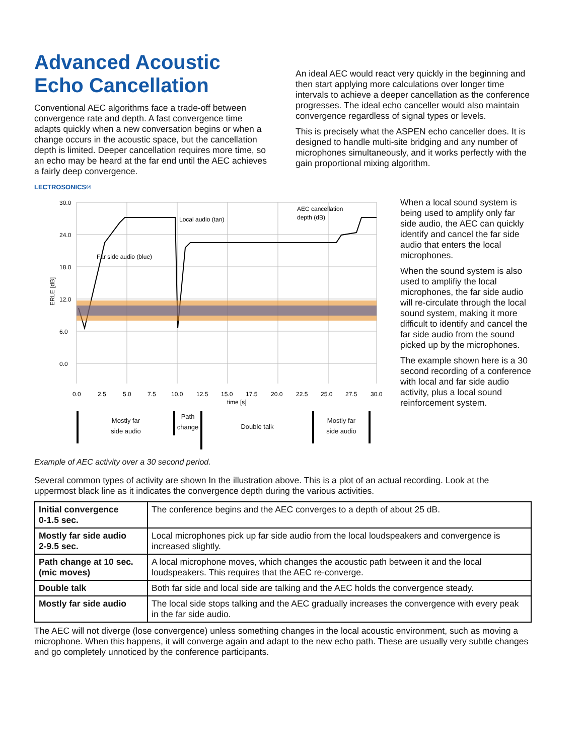Advanced Acoustic Echo Cancellation
Conventional AEC algorithms face a trade-off between convergence rate and depth. A fast convergence time adapts quickly when a new conversation begins or when a change occurs in the acoustic space, but the cancellation depth is limited. Deeper cancellation requires more time, so an echo may be heard at the far end until the AEC achieves a fairly deep convergence.
An ideal AEC would react very quickly in the beginning and then start applying more calculations over longer time intervals to achieve a deeper cancellation as the conference progresses. The ideal echo canceller would also maintain convergence regardless of signal types or levels.
This is precisely what the ASPEN echo canceller does. It is designed to handle multi-site bridging and any number of microphones simultaneously, and it works perfectly with the gain proportional mixing algorithm.
LECTROSONICS®
30.0
24.0
18.0
12.0
6.0
0.0
ERLE [dB]
0.0
2.5
5.0
7.5
10.0
12.5
15.0
17.5
20.0
22.5
25.0
27.5
30.0
time [s]
Local audio (tan)
Far side audio (blue)
AEC cancellation
depth (dB)
Mostly far
side audio
Path
change
Double talk
Mostly far
side audio
When a local sound system is being used to amplify only far side audio, the AEC can quickly identify and cancel the far side audio that enters the local microphones.
When the sound system is also used to amplifiy the local microphones, the far side audio will re-circulate through the local sound system, making it more difficult to identify and cancel the far side audio from the sound picked up by the microphones.
The example shown here is a 30 second recording of a conference with local and far side audio activity, plus a local sound reinforcement system.
Example of AEC activity over a 30 second period.
Several common types of activity are shown In the illustration above. This is a plot of an actual recording. Look at the uppermost black line as it indicates the convergence depth during the various activities.
| Initial convergence 0-1.5 sec. | The conference begins and the AEC converges to a depth of about 25 dB. |
| Mostly far side audio 2-9.5 sec. | Local microphones pick up far side audio from the local loudspeakers and convergence is increased slightly. |
| Path change at 10 sec. (mic moves) | A local microphone moves, which changes the acoustic path between it and the local loudspeakers. This requires that the AEC re-converge. |
| Double talk | Both far side and local side are talking and the AEC holds the convergence steady. |
| Mostly far side audio | The local side stops talking and the AEC gradually increases the convergence with every peak in the far side audio. |
The AEC will not diverge (lose convergence) unless something changes in the local acoustic environment, such as moving a microphone. When this happens, it will converge again and adapt to the new echo path. These are usually very subtle changes and go completely unnoticed by the conference participants.